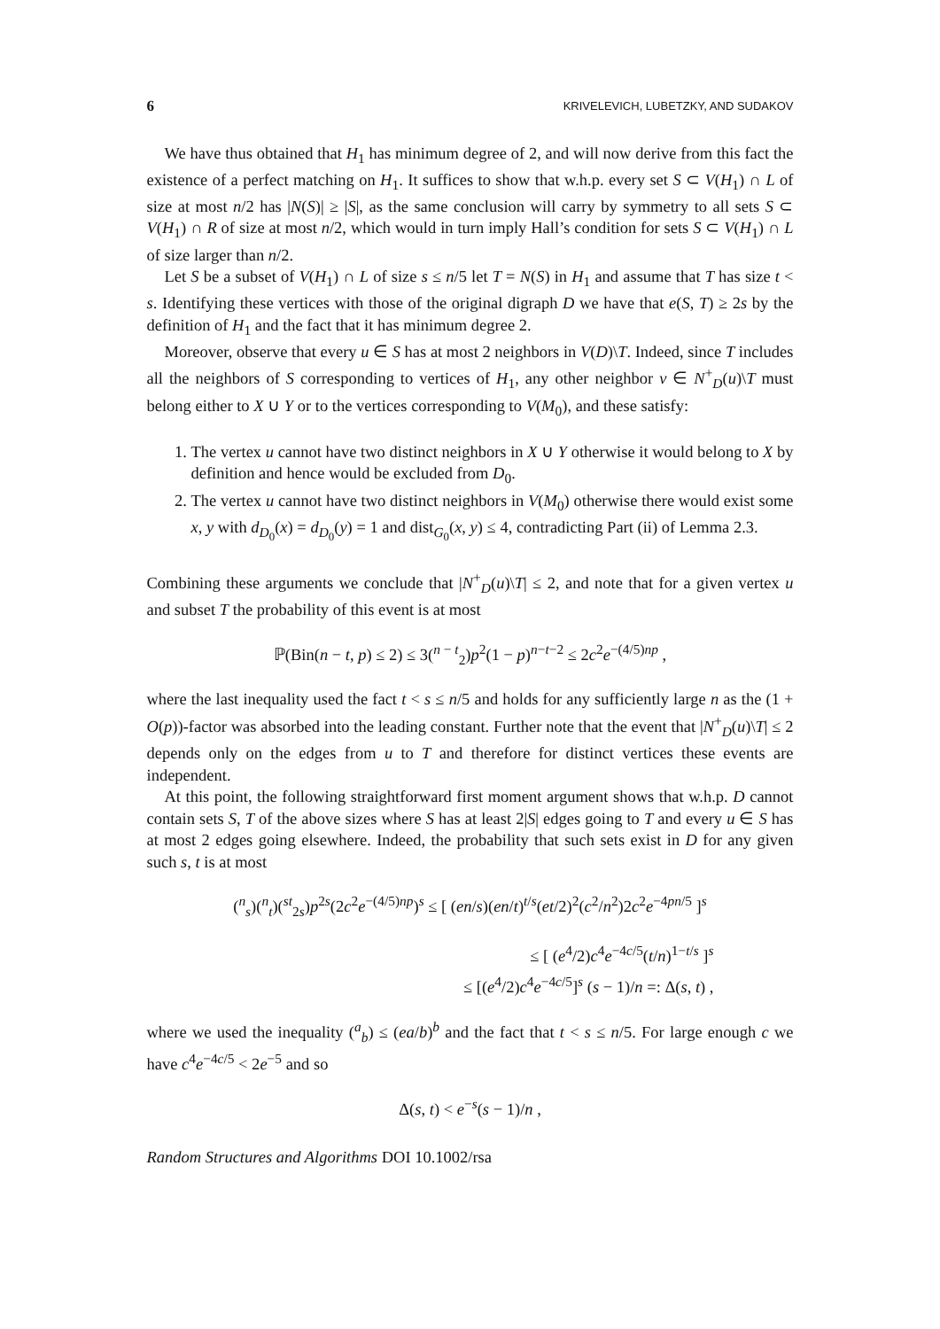6 KRIVELEVICH, LUBETZKY, AND SUDAKOV
We have thus obtained that H<sub>1</sub> has minimum degree of 2, and will now derive from this fact the existence of a perfect matching on H<sub>1</sub>. It suffices to show that w.h.p. every set S ⊂ V(H<sub>1</sub>) ∩ L of size at most n/2 has |N(S)| ≥ |S|, as the same conclusion will carry by symmetry to all sets S ⊂ V(H<sub>1</sub>) ∩ R of size at most n/2, which would in turn imply Hall’s condition for sets S ⊂ V(H<sub>1</sub>) ∩ L of size larger than n/2.
Let S be a subset of V(H<sub>1</sub>) ∩ L of size s ≤ n/5 let T = N(S) in H<sub>1</sub> and assume that T has size t < s. Identifying these vertices with those of the original digraph D we have that e(S, T) ≥ 2s by the definition of H<sub>1</sub> and the fact that it has minimum degree 2.
Moreover, observe that every u ∈ S has at most 2 neighbors in V(D)\T. Indeed, since T includes all the neighbors of S corresponding to vertices of H<sub>1</sub>, any other neighbor v ∈ N<sup>+</sup><sub>D</sub>(u)\T must belong either to X ∪ Y or to the vertices corresponding to V(M<sub>0</sub>), and these satisfy:
1. The vertex u cannot have two distinct neighbors in X ∪ Y otherwise it would belong to X by definition and hence would be excluded from D<sub>0</sub>.
2. The vertex u cannot have two distinct neighbors in V(M<sub>0</sub>) otherwise there would exist some x, y with d<sub>D<sub>0</sub></sub>(x) = d<sub>D<sub>0</sub></sub>(y) = 1 and dist<sub>G<sub>0</sub></sub>(x, y) ≤ 4, contradicting Part (ii) of Lemma 2.3.
Combining these arguments we conclude that |N<sup>+</sup><sub>D</sub>(u)\T| ≤ 2, and note that for a given vertex u and subset T the probability of this event is at most
ℙ(Bin(n − t, p) ≤ 2) ≤ 3(<sup>n − t</sup><sub>2</sub>)p<sup>2</sup>(1 − p)<sup>n−t−2</sup> ≤ 2c<sup>2</sup>e<sup>−(4/5)np</sup> ,
where the last inequality used the fact t < s ≤ n/5 and holds for any sufficiently large n as the (1 + O(p))-factor was absorbed into the leading constant. Further note that the event that |N<sup>+</sup><sub>D</sub>(u)\T| ≤ 2 depends only on the edges from u to T and therefore for distinct vertices these events are independent.
At this point, the following straightforward first moment argument shows that w.h.p. D cannot contain sets S, T of the above sizes where S has at least 2|S| edges going to T and every u ∈ S has at most 2 edges going elsewhere. Indeed, the probability that such sets exist in D for any given such s, t is at most
(<sup>n</sup><sub>s</sub>)(<sup>n</sup><sub>t</sub>)(<sup>st</sup><sub>2s</sub>)p<sup>2s</sup>(2c<sup>2</sup>e<sup>−(4/5)np</sup>)<sup>s</sup> ≤ [ (en/s)(en/t)<sup>t/s</sup>(et/2)<sup>2</sup>(c<sup>2</sup>/n<sup>2</sup>)2c<sup>2</sup>e<sup>−4pn/5</sup> ]<sup>s</sup>
≤ [ (e<sup>4</sup>/2)c<sup>4</sup>e<sup>−4c/5</sup>(t/n)<sup>1−t/s</sup> ]<sup>s</sup>
≤ [(e<sup>4</sup>/2)c<sup>4</sup>e<sup>−4c/5</sup>]<sup>s</sup> (s − 1)/n =: Δ(s, t) ,
where we used the inequality (<sup>a</sup><sub>b</sub>) ≤ (ea/b)<sup>b</sup> and the fact that t < s ≤ n/5. For large enough c we have c<sup>4</sup>e<sup>−4c/5</sup> < 2e<sup>−5</sup> and so
Δ(s, t) < e<sup>−s</sup>(s − 1)/n ,
Random Structures and Algorithms DOI 10.1002/rsa